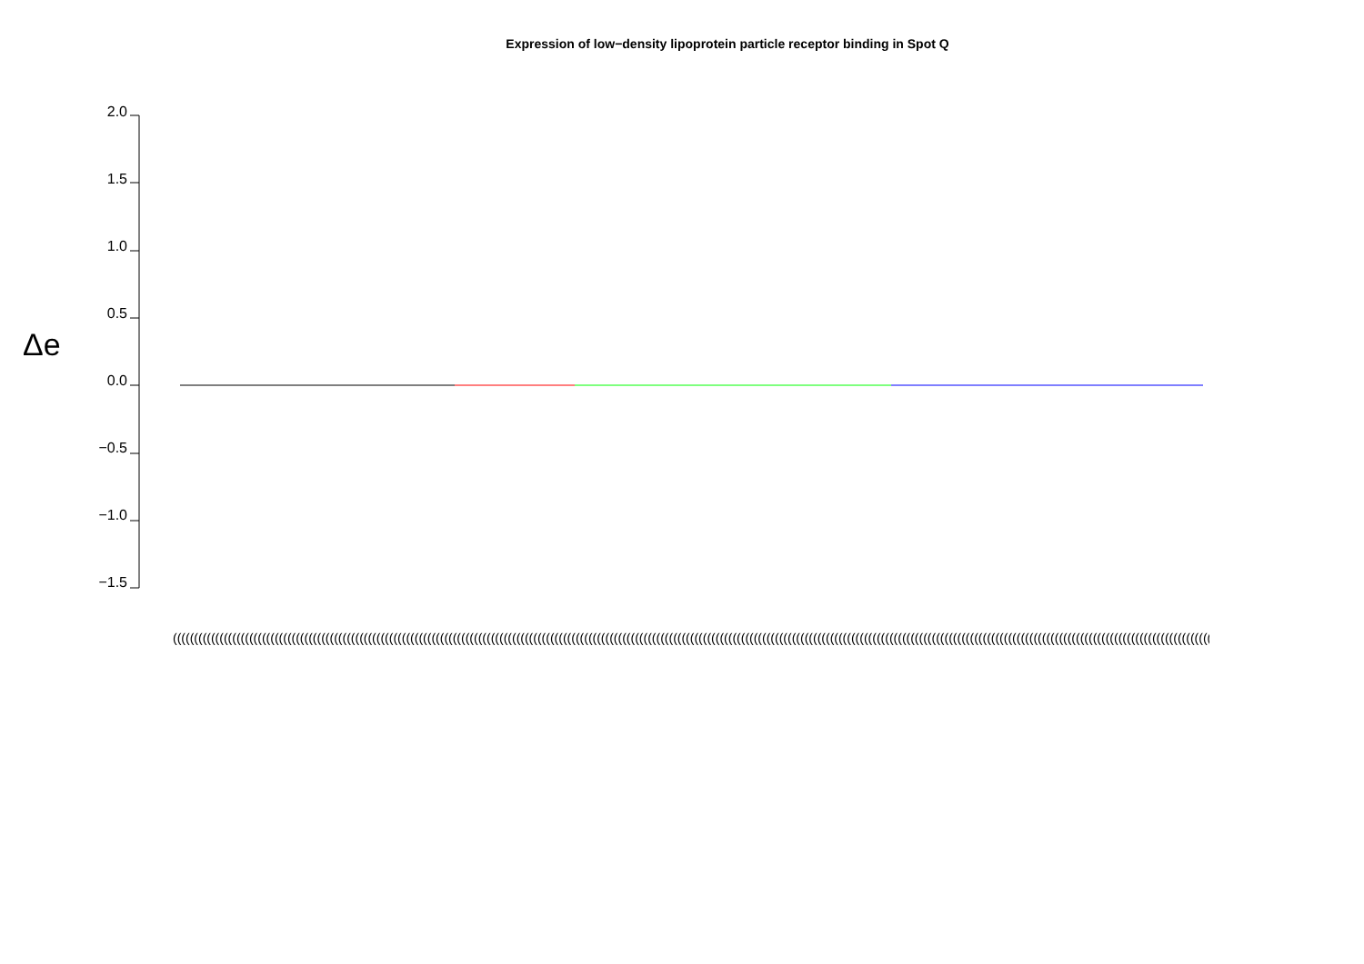Expression of low−density lipoprotein particle receptor binding in Spot Q
Δe
2.0
1.5
1.0
0.5
0.0
−0.5
−1.0
−1.5
(((((((((((((((((((((((((((((((((((((((((((((((((((((((((((((((((((((((((((((((((((((((((((((((((((((((((((((((((((((((((((((((((((((((((((((((((((((((((((((((((((((((((((((((((((((((((((((((((((((((((((((((((((((((((((((((((((((((((((((((((((((((((((((((((((((((((((((((((((((((((((((((((((((((((((((((((((((((((((((((((((((((((((((((((((((((((((((((